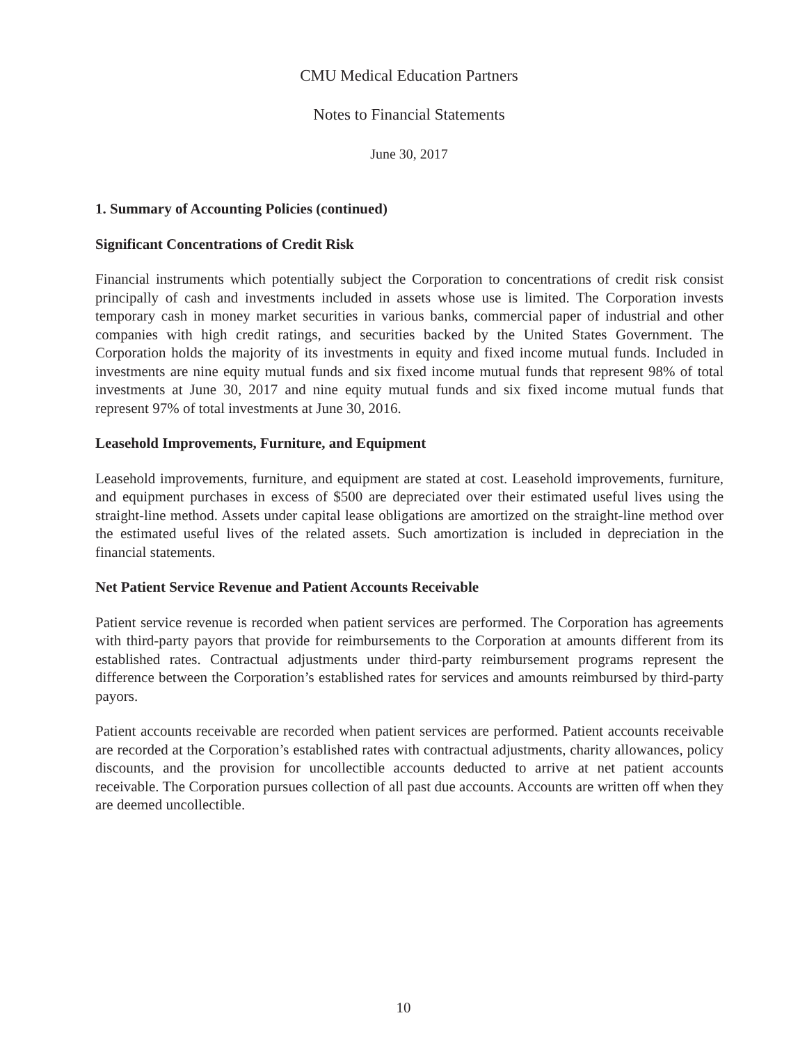CMU Medical Education Partners
Notes to Financial Statements
June 30, 2017
1. Summary of Accounting Policies (continued)
Significant Concentrations of Credit Risk
Financial instruments which potentially subject the Corporation to concentrations of credit risk consist principally of cash and investments included in assets whose use is limited. The Corporation invests temporary cash in money market securities in various banks, commercial paper of industrial and other companies with high credit ratings, and securities backed by the United States Government. The Corporation holds the majority of its investments in equity and fixed income mutual funds. Included in investments are nine equity mutual funds and six fixed income mutual funds that represent 98% of total investments at June 30, 2017 and nine equity mutual funds and six fixed income mutual funds that represent 97% of total investments at June 30, 2016.
Leasehold Improvements, Furniture, and Equipment
Leasehold improvements, furniture, and equipment are stated at cost. Leasehold improvements, furniture, and equipment purchases in excess of $500 are depreciated over their estimated useful lives using the straight-line method. Assets under capital lease obligations are amortized on the straight-line method over the estimated useful lives of the related assets. Such amortization is included in depreciation in the financial statements.
Net Patient Service Revenue and Patient Accounts Receivable
Patient service revenue is recorded when patient services are performed. The Corporation has agreements with third-party payors that provide for reimbursements to the Corporation at amounts different from its established rates. Contractual adjustments under third-party reimbursement programs represent the difference between the Corporation’s established rates for services and amounts reimbursed by third-party payors.
Patient accounts receivable are recorded when patient services are performed. Patient accounts receivable are recorded at the Corporation’s established rates with contractual adjustments, charity allowances, policy discounts, and the provision for uncollectible accounts deducted to arrive at net patient accounts receivable. The Corporation pursues collection of all past due accounts. Accounts are written off when they are deemed uncollectible.
10